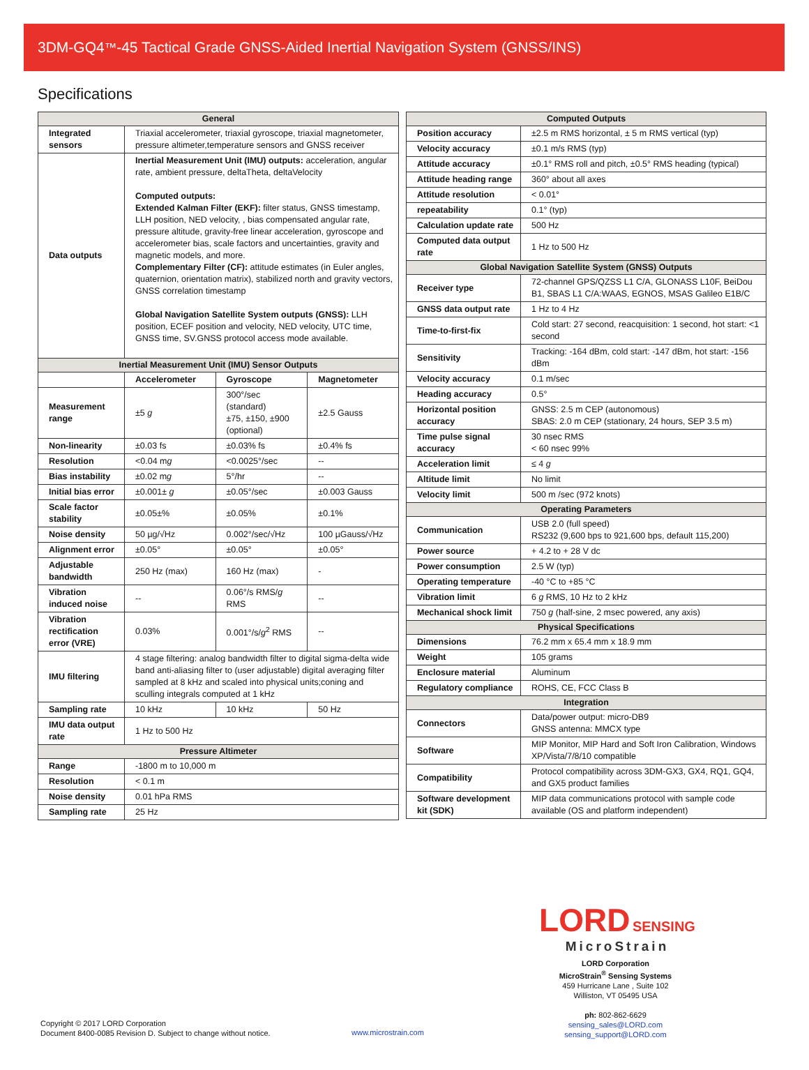3DM-GQ4<sup>™</sup>-45 Tactical Grade GNSS-Aided Inertial Navigation System (GNSS/INS)
Specifications
| General | | | |
| --- | --- | --- | --- |
| Integrated sensors | Triaxial accelerometer, triaxial gyroscope, triaxial magnetometer, pressure altimeter,temperature sensors and GNSS receiver | | |
| Data outputs | Inertial Measurement Unit (IMU) outputs: acceleration, angular rate, ambient pressure, deltaTheta, deltaVelocity Computed outputs: Extended Kalman Filter (EKF): filter status, GNSS timestamp, LLH position, NED velocity, , bias compensated angular rate, pressure altitude, gravity-free linear acceleration, gyroscope and accelerometer bias, scale factors and uncertainties, gravity and magnetic models, and more. Complementary Filter (CF): attitude estimates (in Euler angles, quaternion, orientation matrix), stabilized north and gravity vectors, GNSS correlation timestamp Global Navigation Satellite System outputs (GNSS): LLH position, ECEF position and velocity, NED velocity, UTC time, GNSS time, SV.GNSS protocol access mode available. | | |
| Inertial Measurement Unit (IMU) Sensor Outputs | | | |
| | Accelerometer | Gyroscope | Magnetometer |
| Measurement range | ±5 g | 300°/sec (standard) ±75, ±150, ±900 (optional) | ±2.5 Gauss |
| Non-linearity | ±0.03 fs | ±0.03% fs | ±0.4% fs |
| Resolution | <0.04 m g | <0.0025°/sec | -- |
| Bias instability | ±0.02 m g | 5°/hr | -- |
| Initial bias error | ±0.001± g | ±0.05°/sec | ±0.003 Gauss |
| Scale factor stability | ±0.05±% | ±0.05% | ±0.1% |
| Noise density | 50 µg/√Hz | 0.002°/sec/√Hz | 100 µGauss/√Hz |
| Alignment error | ±0.05° | ±0.05° | ±0.05° |
| Adjustable bandwidth | 250 Hz (max) | 160 Hz (max) | - |
| Vibration induced noise | -- | 0.06°/s RMS/ g RMS | -- |
| Vibration rectification error (VRE) | 0.03% | 0.001°/s/ g<sup>2</sup> RMS | -- |
| IMU filtering | 4 stage filtering: analog bandwidth filter to digital sigma-delta wide band anti-aliasing filter to (user adjustable) digital averaging filter sampled at 8 kHz and scaled into physical units;coning and sculling integrals computed at 1 kHz | | |
| Sampling rate | 10 kHz | 10 kHz | 50 Hz |
| IMU data output rate | 1 Hz to 500 Hz | | |
| Pressure Altimeter | | | |
| Range | -1800 m to 10,000 m | | |
| Resolution | < 0.1 m | | |
| Noise density | 0.01 hPa RMS | | |
| Sampling rate | 25 Hz | | |
| Computed Outputs | |
| --- | --- |
| Position accuracy | ±2.5 m RMS horizontal, ± 5 m RMS vertical (typ) |
| Velocity accuracy | ±0.1 m/s RMS (typ) |
| Attitude accuracy | ±0.1° RMS roll and pitch, ±0.5° RMS heading (typical) |
| Attitude heading range | 360° about all axes |
| Attitude resolution | < 0.01° |
| repeatability | 0.1° (typ) |
| Calculation update rate | 500 Hz |
| Computed data output rate | 1 Hz to 500 Hz |
| Global Navigation Satellite System (GNSS) Outputs | |
| Receiver type | 72-channel GPS/QZSS L1 C/A, GLONASS L10F, BeiDou B1, SBAS L1 C/A:WAAS, EGNOS, MSAS Galileo E1B/C |
| GNSS data output rate | 1 Hz to 4 Hz |
| Time-to-first-fix | Cold start: 27 second, reacquisition: 1 second, hot start: <1 second |
| Sensitivity | Tracking: -164 dBm, cold start: -147 dBm, hot start: -156 dBm |
| Velocity accuracy | 0.1 m/sec |
| Heading accuracy | 0.5° |
| Horizontal position accuracy | GNSS: 2.5 m CEP (autonomous) SBAS: 2.0 m CEP (stationary, 24 hours, SEP 3.5 m) |
| Time pulse signal accuracy | 30 nsec RMS < 60 nsec 99% |
| Acceleration limit | ≤ 4 g |
| Altitude limit | No limit |
| Velocity limit | 500 m /sec (972 knots) |
| Operating Parameters | |
| Communication | USB 2.0 (full speed) RS232 (9,600 bps to 921,600 bps, default 115,200) |
| Power source | + 4.2 to + 28 V dc |
| Power consumption | 2.5 W (typ) |
| Operating temperature | -40 °C to +85 °C |
| Vibration limit | 6 g RMS, 10 Hz to 2 kHz |
| Mechanical shock limit | 750 g (half-sine, 2 msec powered, any axis) |
| Physical Specifications | |
| Dimensions | 76.2 mm x 65.4 mm x 18.9 mm |
| Weight | 105 grams |
| Enclosure material | Aluminum |
| Regulatory compliance | ROHS, CE, FCC Class B |
| Integration | |
| Connectors | Data/power output: micro-DB9 GNSS antenna: MMCX type |
| Software | MIP Monitor, MIP Hard and Soft Iron Calibration, Windows XP/Vista/7/8/10 compatible |
| Compatibility | Protocol compatibility across 3DM-GX3, GX4, RQ1, GQ4, and GX5 product families |
| Software development kit (SDK) | MIP data communications protocol with sample code available (OS and platform independent) |
LORD SENSING
MicroStrain
LORD Corporation
MicroStrain<sup>®</sup> Sensing Systems
459 Hurricane Lane , Suite 102
Williston, VT 05495 USA
ph: 802-862-6629
sensing_sales@LORD.com
sensing_support@LORD.com
Copyright © 2017 LORD Corporation
Document 8400-0085 Revision D. Subject to change without notice.
www.microstrain.com